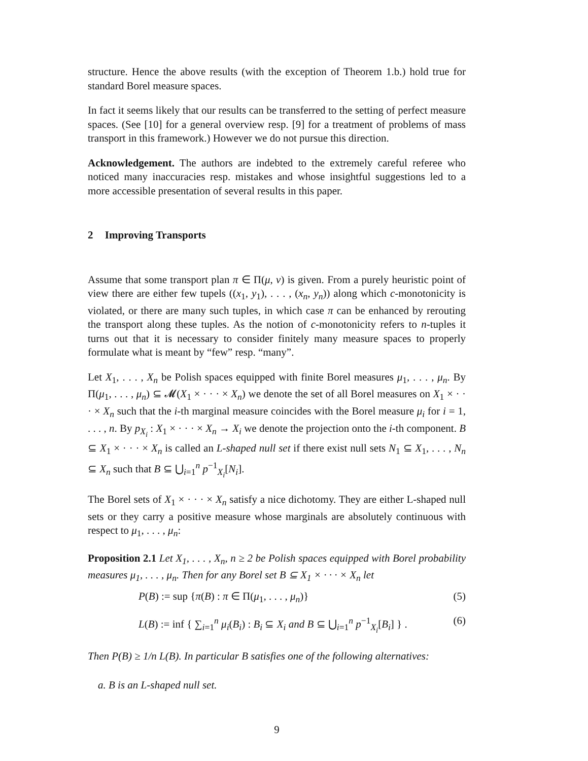structure. Hence the above results (with the exception of Theorem 1.b.) hold true for standard Borel measure spaces.
In fact it seems likely that our results can be transferred to the setting of perfect measure spaces. (See [10] for a general overview resp. [9] for a treatment of problems of mass transport in this framework.) However we do not pursue this direction.
Acknowledgement. The authors are indebted to the extremely careful referee who noticed many inaccuracies resp. mistakes and whose insightful suggestions led to a more accessible presentation of several results in this paper.
2 Improving Transports
Assume that some transport plan π ∈ Π(μ, ν) is given. From a purely heuristic point of view there are either few tupels ((x<sub>1</sub>, y<sub>1</sub>), . . . , (x<sub>n</sub>, y<sub>n</sub>)) along which c-monotonicity is violated, or there are many such tuples, in which case π can be enhanced by rerouting the transport along these tuples. As the notion of c-monotonicity refers to n-tuples it turns out that it is necessary to consider finitely many measure spaces to properly formulate what is meant by “few” resp. “many”.
Let X<sub>1</sub>, . . . , X<sub>n</sub> be Polish spaces equipped with finite Borel measures μ<sub>1</sub>, . . . , μ<sub>n</sub>. By Π(μ<sub>1</sub>, . . . , μ<sub>n</sub>) ⊆ 𝓜(X<sub>1</sub> × · · · × X<sub>n</sub>) we denote the set of all Borel measures on X<sub>1</sub> × · · · × X<sub>n</sub> such that the i-th marginal measure coincides with the Borel measure μ<sub>i</sub> for i = 1, . . . , n. By p<sub>X<sub>i</sub></sub> : X<sub>1</sub> × · · · × X<sub>n</sub> → X<sub>i</sub> we denote the projection onto the i-th component. B ⊆ X<sub>1</sub> × · · · × X<sub>n</sub> is called an L-shaped null set if there exist null sets N<sub>1</sub> ⊆ X<sub>1</sub>, . . . , N<sub>n</sub> ⊆ X<sub>n</sub> such that B ⊆ ⋃<sub>i=1</sub><sup>n</sup> p<sup>−1</sup><sub>X<sub>i</sub></sub>[N<sub>i</sub>].
The Borel sets of X<sub>1</sub> × · · · × X<sub>n</sub> satisfy a nice dichotomy. They are either L-shaped null sets or they carry a positive measure whose marginals are absolutely continuous with respect to μ<sub>1</sub>, . . . , μ<sub>n</sub>:
Proposition 2.1 Let X<sub>1</sub>, . . . , X<sub>n</sub>, n ≥ 2 be Polish spaces equipped with Borel probability measures μ<sub>1</sub>, . . . , μ<sub>n</sub>. Then for any Borel set B ⊆ X<sub>1</sub> × · · · × X<sub>n</sub> let
P(B) := sup {π(B) : π ∈ Π(μ<sub>1</sub>, . . . , μ<sub>n</sub>)} (5)
L(B) := inf { ∑<sub>i=1</sub><sup>n</sup> μ<sub>i</sub>(B<sub>i</sub>) : B<sub>i</sub> ⊆ X<sub>i</sub> and B ⊆ ⋃<sub>i=1</sub><sup>n</sup> p<sup>−1</sup><sub>X<sub>i</sub></sub>[B<sub>i</sub>] } . (6)
Then P(B) ≥ 1/n L(B). In particular B satisfies one of the following alternatives:
a. B is an L-shaped null set.
9